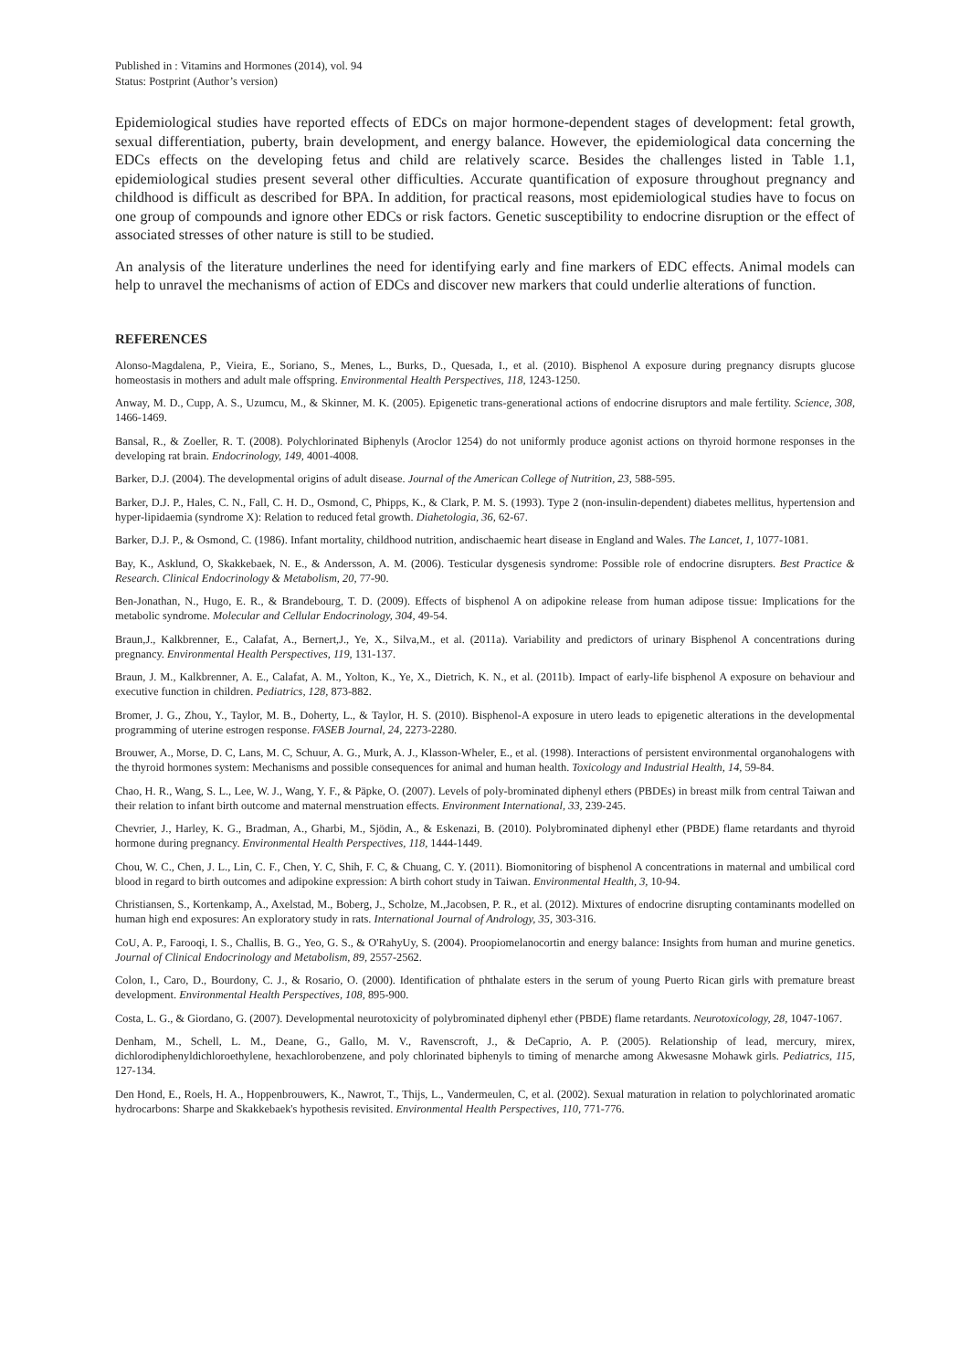Published in : Vitamins and Hormones (2014), vol. 94
Status: Postprint (Author’s version)
Epidemiological studies have reported effects of EDCs on major hormone-dependent stages of development: fetal growth, sexual differentiation, puberty, brain development, and energy balance. However, the epidemiological data concerning the EDCs effects on the developing fetus and child are relatively scarce. Besides the challenges listed in Table 1.1, epidemiological studies present several other difficulties. Accurate quantification of exposure throughout pregnancy and childhood is difficult as described for BPA. In addition, for practical reasons, most epidemiological studies have to focus on one group of compounds and ignore other EDCs or risk factors. Genetic susceptibility to endocrine disruption or the effect of associated stresses of other nature is still to be studied.
An analysis of the literature underlines the need for identifying early and fine markers of EDC effects. Animal models can help to unravel the mechanisms of action of EDCs and discover new markers that could underlie alterations of function.
REFERENCES
Alonso-Magdalena, P., Vieira, E., Soriano, S., Menes, L., Burks, D., Quesada, I., et al. (2010). Bisphenol A exposure during pregnancy disrupts glucose homeostasis in mothers and adult male offspring. Environmental Health Perspectives, 118, 1243-1250.
Anway, M. D., Cupp, A. S., Uzumcu, M., & Skinner, M. K. (2005). Epigenetic trans-generational actions of endocrine disruptors and male fertility. Science, 308, 1466-1469.
Bansal, R., & Zoeller, R. T. (2008). Polychlorinated Biphenyls (Aroclor 1254) do not uniformly produce agonist actions on thyroid hormone responses in the developing rat brain. Endocrinology, 149, 4001-4008.
Barker, D.J. (2004). The developmental origins of adult disease. Journal of the American College of Nutrition, 23, 588-595.
Barker, D.J. P., Hales, C. N., Fall, C. H. D., Osmond, C, Phipps, K., & Clark, P. M. S. (1993). Type 2 (non-insulin-dependent) diabetes mellitus, hypertension and hyper-lipidaemia (syndrome X): Relation to reduced fetal growth. Diahetologia, 36, 62-67.
Barker, D.J. P., & Osmond, C. (1986). Infant mortality, childhood nutrition, andischaemic heart disease in England and Wales. The Lancet, 1, 1077-1081.
Bay, K., Asklund, O, Skakkebaek, N. E., & Andersson, A. M. (2006). Testicular dysgenesis syndrome: Possible role of endocrine disrupters. Best Practice & Research. Clinical Endocrinology & Metabolism, 20, 77-90.
Ben-Jonathan, N., Hugo, E. R., & Brandebourg, T. D. (2009). Effects of bisphenol A on adipokine release from human adipose tissue: Implications for the metabolic syndrome. Molecular and Cellular Endocrinology, 304, 49-54.
Braun,J., Kalkbrenner, E., Calafat, A., Bernert,J., Ye, X., Silva,M., et al. (2011a). Variability and predictors of urinary Bisphenol A concentrations during pregnancy. Environmental Health Perspectives, 119, 131-137.
Braun, J. M., Kalkbrenner, A. E., Calafat, A. M., Yolton, K., Ye, X., Dietrich, K. N., et al. (2011b). Impact of early-life bisphenol A exposure on behaviour and executive function in children. Pediatrics, 128, 873-882.
Bromer, J. G., Zhou, Y., Taylor, M. B., Doherty, L., & Taylor, H. S. (2010). Bisphenol-A exposure in utero leads to epigenetic alterations in the developmental programming of uterine estrogen response. FASEB Journal, 24, 2273-2280.
Brouwer, A., Morse, D. C, Lans, M. C, Schuur, A. G., Murk, A. J., Klasson-Wheler, E., et al. (1998). Interactions of persistent environmental organohalogens with the thyroid hormones system: Mechanisms and possible consequences for animal and human health. Toxicology and Industrial Health, 14, 59-84.
Chao, H. R., Wang, S. L., Lee, W. J., Wang, Y. F., & Päpke, O. (2007). Levels of poly-brominated diphenyl ethers (PBDEs) in breast milk from central Taiwan and their relation to infant birth outcome and maternal menstruation effects. Environment International, 33, 239-245.
Chevrier, J., Harley, K. G., Bradman, A., Gharbi, M., Sjödin, A., & Eskenazi, B. (2010). Polybrominated diphenyl ether (PBDE) flame retardants and thyroid hormone during pregnancy. Environmental Health Perspectives, 118, 1444-1449.
Chou, W. C., Chen, J. L., Lin, C. F., Chen, Y. C, Shih, F. C, & Chuang, C. Y. (2011). Biomonitoring of bisphenol A concentrations in maternal and umbilical cord blood in regard to birth outcomes and adipokine expression: A birth cohort study in Taiwan. Environmental Health, 3, 10-94.
Christiansen, S., Kortenkamp, A., Axelstad, M., Boberg, J., Scholze, M.,Jacobsen, P. R., et al. (2012). Mixtures of endocrine disrupting contaminants modelled on human high end exposures: An exploratory study in rats. International Journal of Andrology, 35, 303-316.
CoU, A. P., Farooqi, I. S., Challis, B. G., Yeo, G. S., & O'RahyUy, S. (2004). Proopiomelanocortin and energy balance: Insights from human and murine genetics. Journal of Clinical Endocrinology and Metabolism, 89, 2557-2562.
Colon, I., Caro, D., Bourdony, C. J., & Rosario, O. (2000). Identification of phthalate esters in the serum of young Puerto Rican girls with premature breast development. Environmental Health Perspectives, 108, 895-900.
Costa, L. G., & Giordano, G. (2007). Developmental neurotoxicity of polybrominated diphenyl ether (PBDE) flame retardants. Neurotoxicology, 28, 1047-1067.
Denham, M., Schell, L. M., Deane, G., Gallo, M. V., Ravenscroft, J., & DeCaprio, A. P. (2005). Relationship of lead, mercury, mirex, dichlorodiphenyldichloroethylene, hexachlorobenzene, and poly chlorinated biphenyls to timing of menarche among Akwesasne Mohawk girls. Pediatrics, 115, 127-134.
Den Hond, E., Roels, H. A., Hoppenbrouwers, K., Nawrot, T., Thijs, L., Vandermeulen, C, et al. (2002). Sexual maturation in relation to polychlorinated aromatic hydrocarbons: Sharpe and Skakkebaek's hypothesis revisited. Environmental Health Perspectives, 110, 771-776.